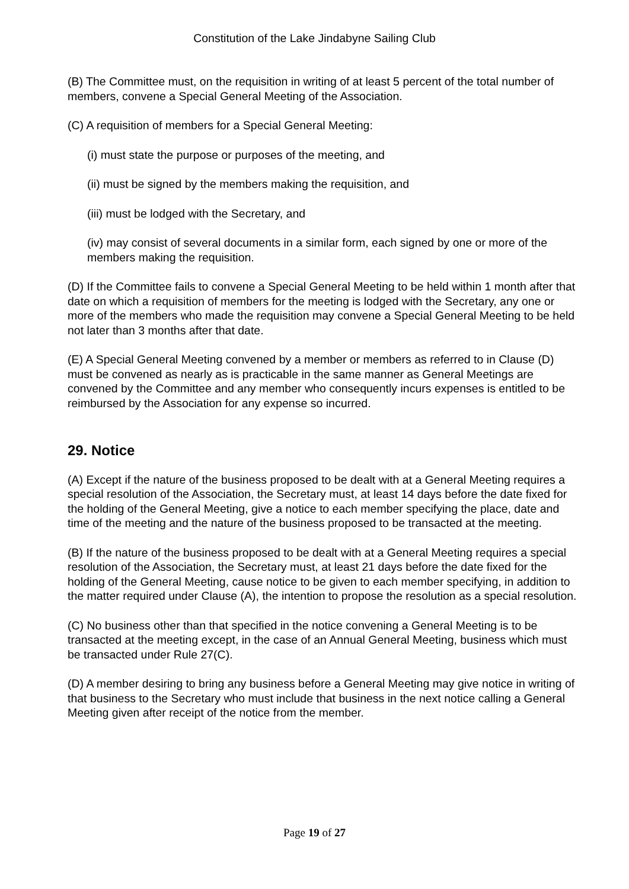Constitution of the Lake Jindabyne Sailing Club
(B) The Committee must, on the requisition in writing of at least 5 percent of the total number of members, convene a Special General Meeting of the Association.
(C) A requisition of members for a Special General Meeting:
(i) must state the purpose or purposes of the meeting, and
(ii) must be signed by the members making the requisition, and
(iii) must be lodged with the Secretary, and
(iv) may consist of several documents in a similar form, each signed by one or more of the members making the requisition.
(D) If the Committee fails to convene a Special General Meeting to be held within 1 month after that date on which a requisition of members for the meeting is lodged with the Secretary, any one or more of the members who made the requisition may convene a Special General Meeting to be held not later than 3 months after that date.
(E) A Special General Meeting convened by a member or members as referred to in Clause (D) must be convened as nearly as is practicable in the same manner as General Meetings are convened by the Committee and any member who consequently incurs expenses is entitled to be reimbursed by the Association for any expense so incurred.
29. Notice
(A) Except if the nature of the business proposed to be dealt with at a General Meeting requires a special resolution of the Association, the Secretary must, at least 14 days before the date fixed for the holding of the General Meeting, give a notice to each member specifying the place, date and time of the meeting and the nature of the business proposed to be transacted at the meeting.
(B) If the nature of the business proposed to be dealt with at a General Meeting requires a special resolution of the Association, the Secretary must, at least 21 days before the date fixed for the holding of the General Meeting, cause notice to be given to each member specifying, in addition to the matter required under Clause (A), the intention to propose the resolution as a special resolution.
(C) No business other than that specified in the notice convening a General Meeting is to be transacted at the meeting except, in the case of an Annual General Meeting, business which must be transacted under Rule 27(C).
(D) A member desiring to bring any business before a General Meeting may give notice in writing of that business to the Secretary who must include that business in the next notice calling a General Meeting given after receipt of the notice from the member.
Page 19 of 27